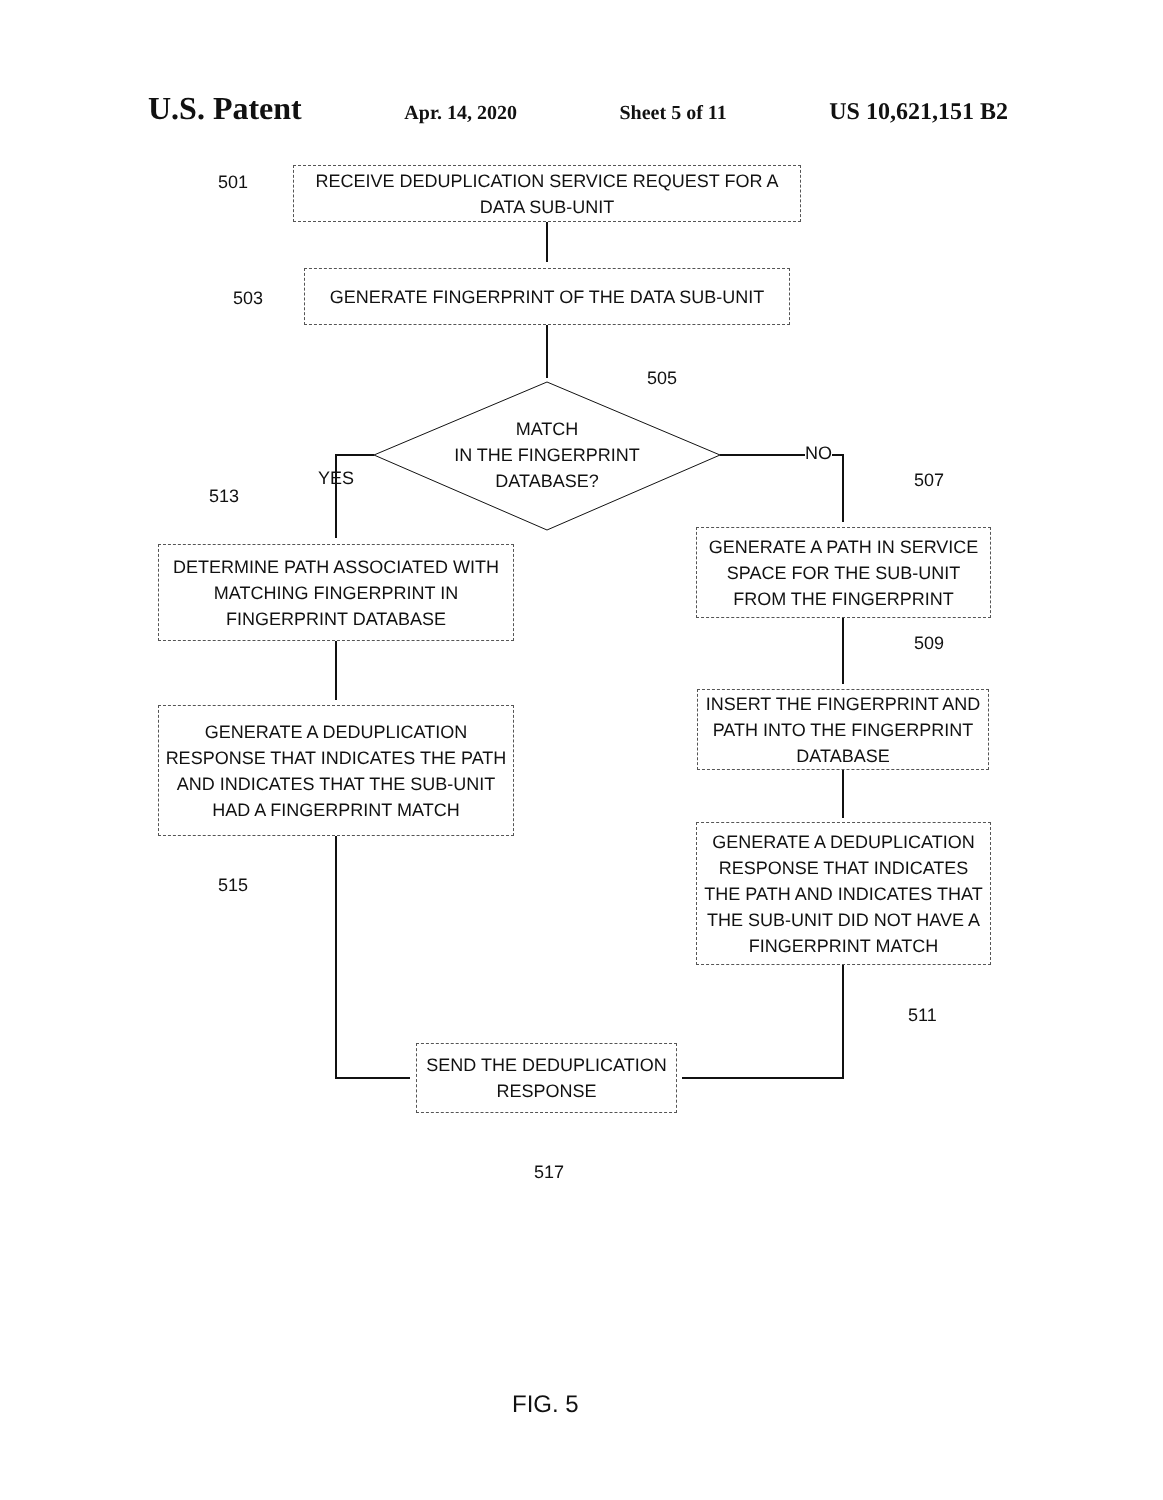U.S. Patent Apr. 14, 2020 Sheet 5 of 11 US 10,621,151 B2
RECEIVE DEDUPLICATION SERVICE REQUEST FOR A DATA SUB-UNIT
501
GENERATE FINGERPRINT OF THE DATA SUB-UNIT
503
MATCH
IN THE FINGERPRINT
DATABASE?
505
NO
YES
513
507
DETERMINE PATH ASSOCIATED WITH MATCHING FINGERPRINT IN FINGERPRINT DATABASE
GENERATE A PATH IN SERVICE SPACE FOR THE SUB-UNIT FROM THE FINGERPRINT
509
INSERT THE FINGERPRINT AND PATH INTO THE FINGERPRINT DATABASE
GENERATE A DEDUPLICATION RESPONSE THAT INDICATES THE PATH AND INDICATES THAT THE SUB-UNIT HAD A FINGERPRINT MATCH
515
GENERATE A DEDUPLICATION RESPONSE THAT INDICATES THE PATH AND INDICATES THAT THE SUB-UNIT DID NOT HAVE A FINGERPRINT MATCH
511
SEND THE DEDUPLICATION RESPONSE
517
FIG. 5